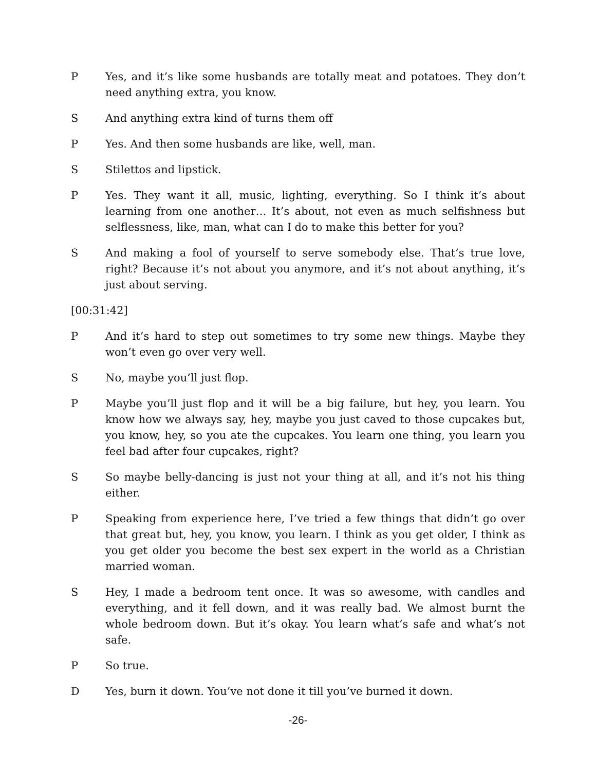P Yes, and it’s like some husbands are totally meat and potatoes. They don’t need anything extra, you know.
S And anything extra kind of turns them off
P Yes. And then some husbands are like, well, man.
S Stilettos and lipstick.
P Yes. They want it all, music, lighting, everything. So I think it’s about learning from one another… It’s about, not even as much selfishness but selflessness, like, man, what can I do to make this better for you?
S And making a fool of yourself to serve somebody else. That’s true love, right? Because it’s not about you anymore, and it’s not about anything, it’s just about serving.
[00:31:42]
P And it’s hard to step out sometimes to try some new things. Maybe they won’t even go over very well.
S No, maybe you’ll just flop.
P Maybe you’ll just flop and it will be a big failure, but hey, you learn. You know how we always say, hey, maybe you just caved to those cupcakes but, you know, hey, so you ate the cupcakes. You learn one thing, you learn you feel bad after four cupcakes, right?
S So maybe belly-dancing is just not your thing at all, and it’s not his thing either.
P Speaking from experience here, I’ve tried a few things that didn’t go over that great but, hey, you know, you learn. I think as you get older, I think as you get older you become the best sex expert in the world as a Christian married woman.
S Hey, I made a bedroom tent once. It was so awesome, with candles and everything, and it fell down, and it was really bad. We almost burnt the whole bedroom down. But it’s okay. You learn what’s safe and what’s not safe.
P So true.
D Yes, burn it down. You’ve not done it till you’ve burned it down.
-26-